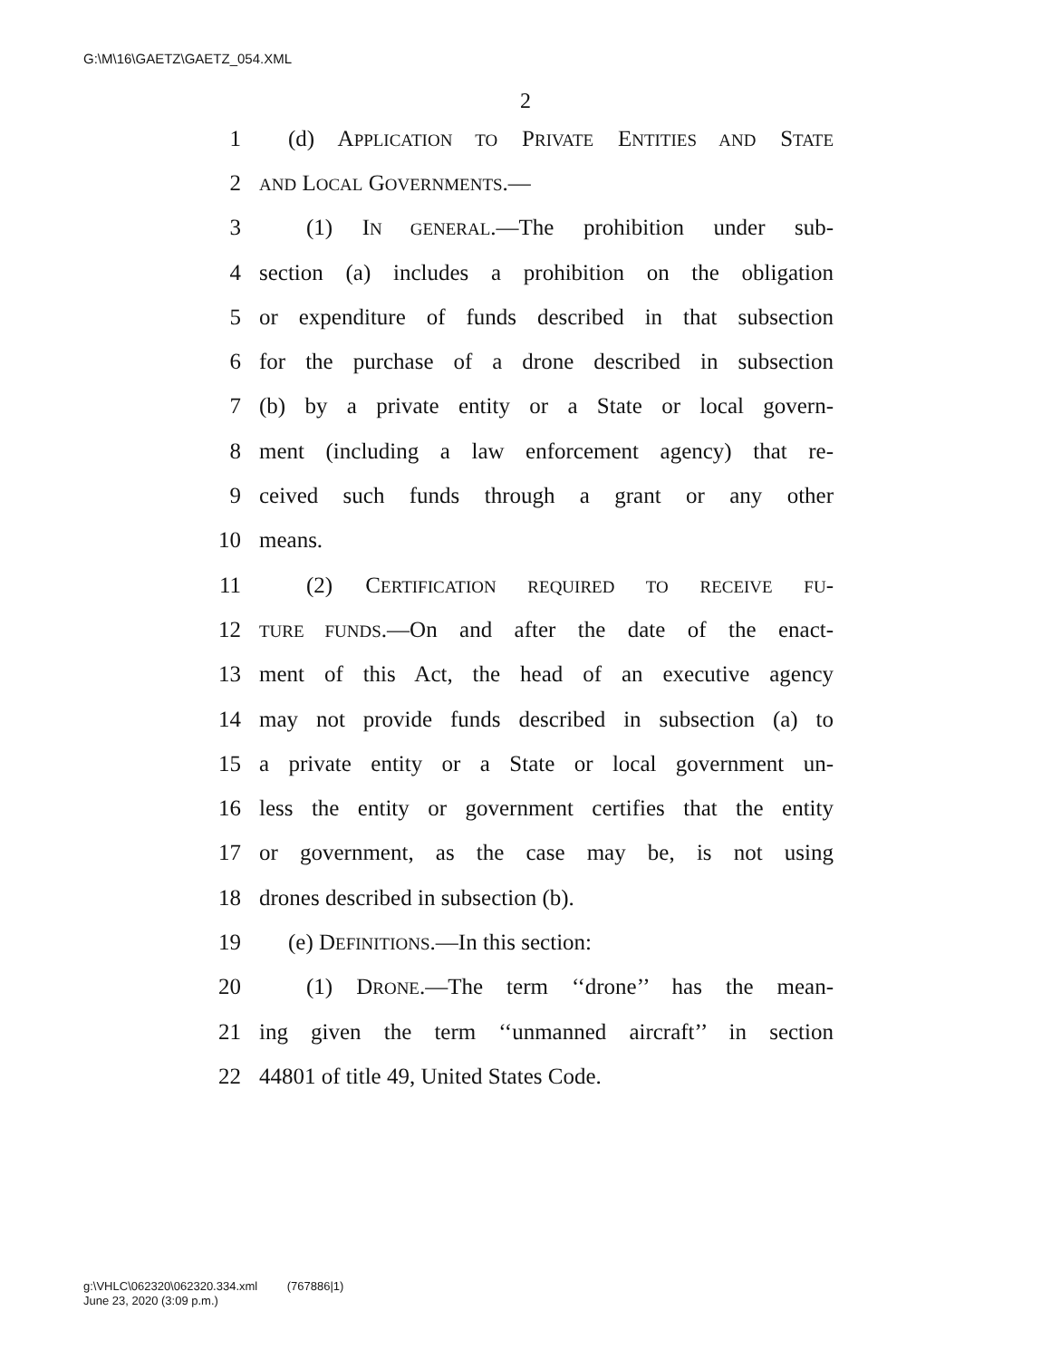G:\M\16\GAETZ\GAETZ_054.XML
2
1 (d) APPLICATION TO PRIVATE ENTITIES AND STATE
2 AND LOCAL GOVERNMENTS.—
3 (1) IN GENERAL.—The prohibition under sub-
4 section (a) includes a prohibition on the obligation
5 or expenditure of funds described in that subsection
6 for the purchase of a drone described in subsection
7 (b) by a private entity or a State or local govern-
8 ment (including a law enforcement agency) that re-
9 ceived such funds through a grant or any other
10 means.
11 (2) CERTIFICATION REQUIRED TO RECEIVE FU-
12 TURE FUNDS.—On and after the date of the enact-
13 ment of this Act, the head of an executive agency
14 may not provide funds described in subsection (a) to
15 a private entity or a State or local government un-
16 less the entity or government certifies that the entity
17 or government, as the case may be, is not using
18 drones described in subsection (b).
19 (e) DEFINITIONS.—In this section:
20 (1) DRONE.—The term ‘‘drone’’ has the mean-
21 ing given the term ‘‘unmanned aircraft’’ in section
22 44801 of title 49, United States Code.
g:\VHLC\062320\062320.334.xml (767886|1)
June 23, 2020 (3:09 p.m.)